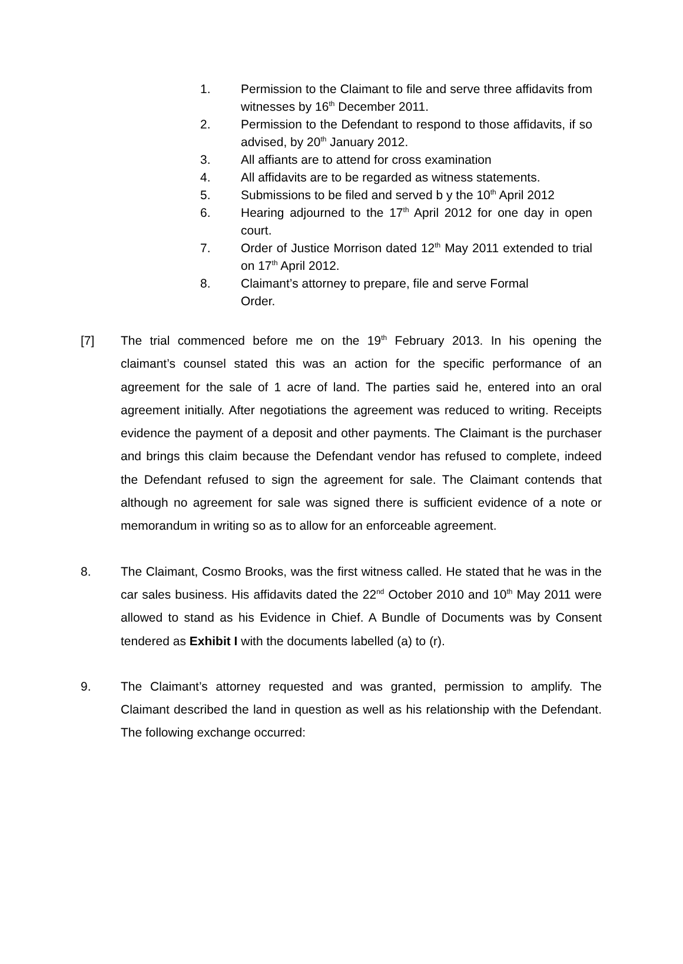1. Permission to the Claimant to file and serve three affidavits from witnesses by 16<sup>th</sup> December 2011.
2. Permission to the Defendant to respond to those affidavits, if so advised, by 20<sup>th</sup> January 2012.
3. All affiants are to attend for cross examination
4. All affidavits are to be regarded as witness statements.
5. Submissions to be filed and served b y the 10<sup>th</sup> April 2012
6. Hearing adjourned to the 17<sup>th</sup> April 2012 for one day in open court.
7. Order of Justice Morrison dated 12<sup>th</sup> May 2011 extended to trial on 17<sup>th</sup> April 2012.
8. Claimant’s attorney to prepare, file and serve Formal
Order.
[7] The trial commenced before me on the 19<sup>th</sup> February 2013. In his opening the claimant’s counsel stated this was an action for the specific performance of an agreement for the sale of 1 acre of land. The parties said he, entered into an oral agreement initially. After negotiations the agreement was reduced to writing. Receipts evidence the payment of a deposit and other payments. The Claimant is the purchaser and brings this claim because the Defendant vendor has refused to complete, indeed the Defendant refused to sign the agreement for sale. The Claimant contends that although no agreement for sale was signed there is sufficient evidence of a note or memorandum in writing so as to allow for an enforceable agreement.
8. The Claimant, Cosmo Brooks, was the first witness called. He stated that he was in the car sales business. His affidavits dated the 22<sup>nd</sup> October 2010 and 10<sup>th</sup> May 2011 were allowed to stand as his Evidence in Chief. A Bundle of Documents was by Consent tendered as Exhibit I with the documents labelled (a) to (r).
9. The Claimant’s attorney requested and was granted, permission to amplify. The Claimant described the land in question as well as his relationship with the Defendant. The following exchange occurred: